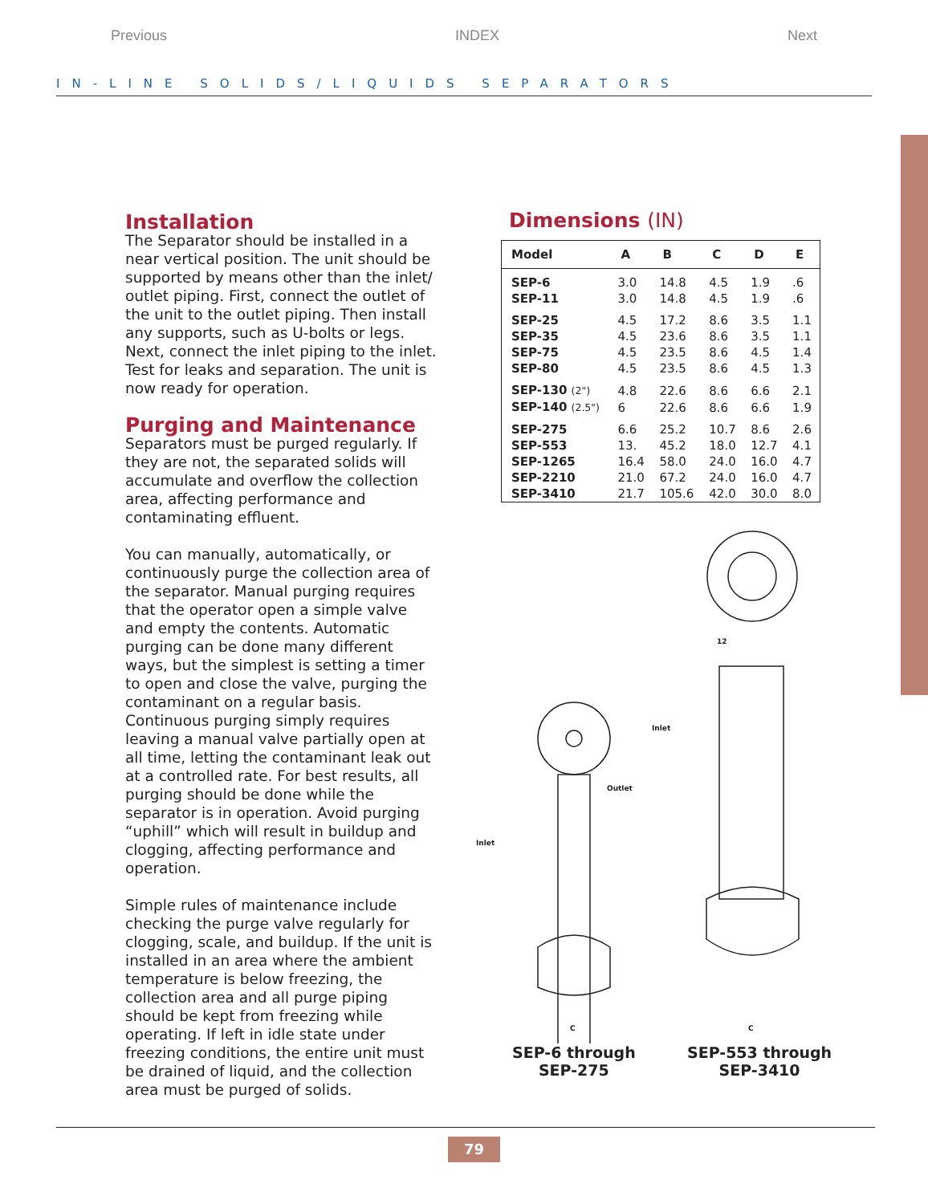Previous INDEX Next
IN-LINE SOLIDS/LIQUIDS SEPARATORS
Installation
The Separator should be installed in a near vertical position. The unit should be supported by means other than the inlet/ outlet piping. First, connect the outlet of the unit to the outlet piping. Then install any supports, such as U-bolts or legs. Next, connect the inlet piping to the inlet. Test for leaks and separation. The unit is now ready for operation.
Purging and Maintenance
Separators must be purged regularly. If they are not, the separated solids will accumulate and overflow the collection area, affecting performance and contaminating effluent.
You can manually, automatically, or continuously purge the collection area of the separator. Manual purging requires that the operator open a simple valve and empty the contents. Automatic purging can be done many different ways, but the simplest is setting a timer to open and close the valve, purging the contaminant on a regular basis. Continuous purging simply requires leaving a manual valve partially open at all time, letting the contaminant leak out at a controlled rate. For best results, all purging should be done while the separator is in operation. Avoid purging “uphill” which will result in buildup and clogging, affecting performance and operation.
Simple rules of maintenance include checking the purge valve regularly for clogging, scale, and buildup. If the unit is installed in an area where the ambient temperature is below freezing, the collection area and all purge piping should be kept from freezing while operating. If left in idle state under freezing conditions, the entire unit must be drained of liquid, and the collection area must be purged of solids.
Dimensions (IN)
| Model | A | B | C | D | E |
| --- | --- | --- | --- | --- | --- |
| SEP-6 | 3.0 | 14.8 | 4.5 | 1.9 | .6 |
| SEP-11 | 3.0 | 14.8 | 4.5 | 1.9 | .6 |
| SEP-25 | 4.5 | 17.2 | 8.6 | 3.5 | 1.1 |
| SEP-35 | 4.5 | 23.6 | 8.6 | 3.5 | 1.1 |
| SEP-75 | 4.5 | 23.5 | 8.6 | 4.5 | 1.4 |
| SEP-80 | 4.5 | 23.5 | 8.6 | 4.5 | 1.3 |
| SEP-130 (2") | 4.8 | 22.6 | 8.6 | 6.6 | 2.1 |
| SEP-140 (2.5") | 6 | 22.6 | 8.6 | 6.6 | 1.9 |
| SEP-275 | 6.6 | 25.2 | 10.7 | 8.6 | 2.6 |
| SEP-553 | 13. | 45.2 | 18.0 | 12.7 | 4.1 |
| SEP-1265 | 16.4 | 58.0 | 24.0 | 16.0 | 4.7 |
| SEP-2210 | 21.0 | 67.2 | 24.0 | 16.0 | 4.7 |
| SEP-3410 | 21.7 | 105.6 | 42.0 | 30.0 | 8.0 |
Inlet
Outlet
Inlet
12
C
C
SEP-6 through
SEP-275
SEP-553 through
SEP-3410
79